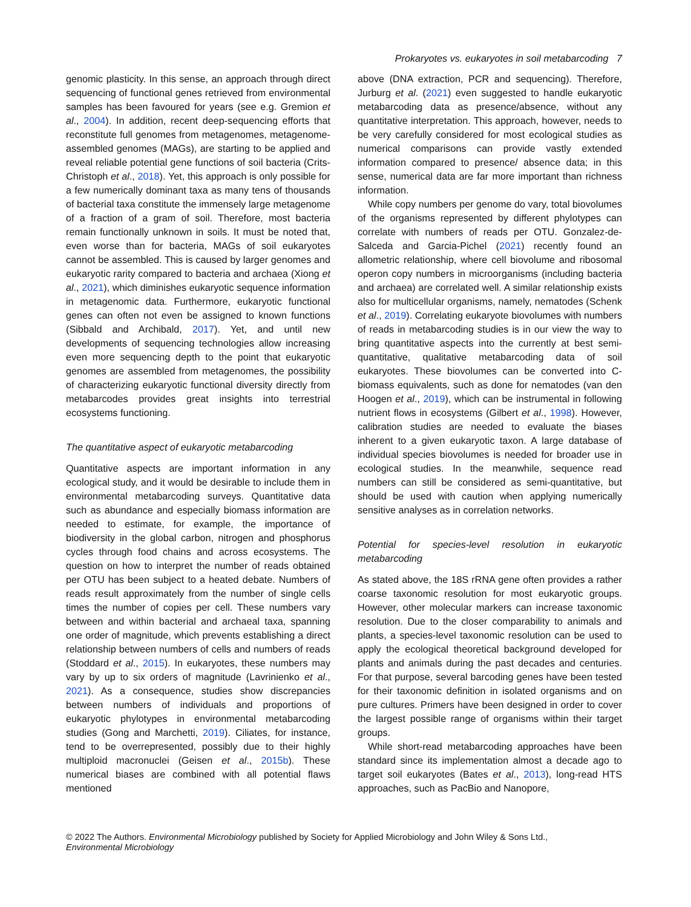Prokaryotes vs. eukaryotes in soil metabarcoding 7
genomic plasticity. In this sense, an approach through direct sequencing of functional genes retrieved from environmental samples has been favoured for years (see e.g. Gremion et al., 2004). In addition, recent deep-sequencing efforts that reconstitute full genomes from metagenomes, metagenome-assembled genomes (MAGs), are starting to be applied and reveal reliable potential gene functions of soil bacteria (Crits-Christoph et al., 2018). Yet, this approach is only possible for a few numerically dominant taxa as many tens of thousands of bacterial taxa constitute the immensely large metagenome of a fraction of a gram of soil. Therefore, most bacteria remain functionally unknown in soils. It must be noted that, even worse than for bacteria, MAGs of soil eukaryotes cannot be assembled. This is caused by larger genomes and eukaryotic rarity compared to bacteria and archaea (Xiong et al., 2021), which diminishes eukaryotic sequence information in metagenomic data. Furthermore, eukaryotic functional genes can often not even be assigned to known functions (Sibbald and Archibald, 2017). Yet, and until new developments of sequencing technologies allow increasing even more sequencing depth to the point that eukaryotic genomes are assembled from metagenomes, the possibility of characterizing eukaryotic functional diversity directly from metabarcodes provides great insights into terrestrial ecosystems functioning.
The quantitative aspect of eukaryotic metabarcoding
Quantitative aspects are important information in any ecological study, and it would be desirable to include them in environmental metabarcoding surveys. Quantitative data such as abundance and especially biomass information are needed to estimate, for example, the importance of biodiversity in the global carbon, nitrogen and phosphorus cycles through food chains and across ecosystems. The question on how to interpret the number of reads obtained per OTU has been subject to a heated debate. Numbers of reads result approximately from the number of single cells times the number of copies per cell. These numbers vary between and within bacterial and archaeal taxa, spanning one order of magnitude, which prevents establishing a direct relationship between numbers of cells and numbers of reads (Stoddard et al., 2015). In eukaryotes, these numbers may vary by up to six orders of magnitude (Lavrinienko et al., 2021). As a consequence, studies show discrepancies between numbers of individuals and proportions of eukaryotic phylotypes in environmental metabarcoding studies (Gong and Marchetti, 2019). Ciliates, for instance, tend to be overrepresented, possibly due to their highly multiploid macronuclei (Geisen et al., 2015b). These numerical biases are combined with all potential flaws mentioned
above (DNA extraction, PCR and sequencing). Therefore, Jurburg et al. (2021) even suggested to handle eukaryotic metabarcoding data as presence/absence, without any quantitative interpretation. This approach, however, needs to be very carefully considered for most ecological studies as numerical comparisons can provide vastly extended information compared to presence/ absence data; in this sense, numerical data are far more important than richness information.
While copy numbers per genome do vary, total biovolumes of the organisms represented by different phylotypes can correlate with numbers of reads per OTU. Gonzalez-de-Salceda and Garcia-Pichel (2021) recently found an allometric relationship, where cell biovolume and ribosomal operon copy numbers in microorganisms (including bacteria and archaea) are correlated well. A similar relationship exists also for multicellular organisms, namely, nematodes (Schenk et al., 2019). Correlating eukaryote biovolumes with numbers of reads in metabarcoding studies is in our view the way to bring quantitative aspects into the currently at best semi-quantitative, qualitative metabarcoding data of soil eukaryotes. These biovolumes can be converted into C-biomass equivalents, such as done for nematodes (van den Hoogen et al., 2019), which can be instrumental in following nutrient flows in ecosystems (Gilbert et al., 1998). However, calibration studies are needed to evaluate the biases inherent to a given eukaryotic taxon. A large database of individual species biovolumes is needed for broader use in ecological studies. In the meanwhile, sequence read numbers can still be considered as semi-quantitative, but should be used with caution when applying numerically sensitive analyses as in correlation networks.
Potential for species-level resolution in eukaryotic metabarcoding
As stated above, the 18S rRNA gene often provides a rather coarse taxonomic resolution for most eukaryotic groups. However, other molecular markers can increase taxonomic resolution. Due to the closer comparability to animals and plants, a species-level taxonomic resolution can be used to apply the ecological theoretical background developed for plants and animals during the past decades and centuries. For that purpose, several barcoding genes have been tested for their taxonomic definition in isolated organisms and on pure cultures. Primers have been designed in order to cover the largest possible range of organisms within their target groups.
While short-read metabarcoding approaches have been standard since its implementation almost a decade ago to target soil eukaryotes (Bates et al., 2013), long-read HTS approaches, such as PacBio and Nanopore,
© 2022 The Authors. Environmental Microbiology published by Society for Applied Microbiology and John Wiley & Sons Ltd.,
Environmental Microbiology